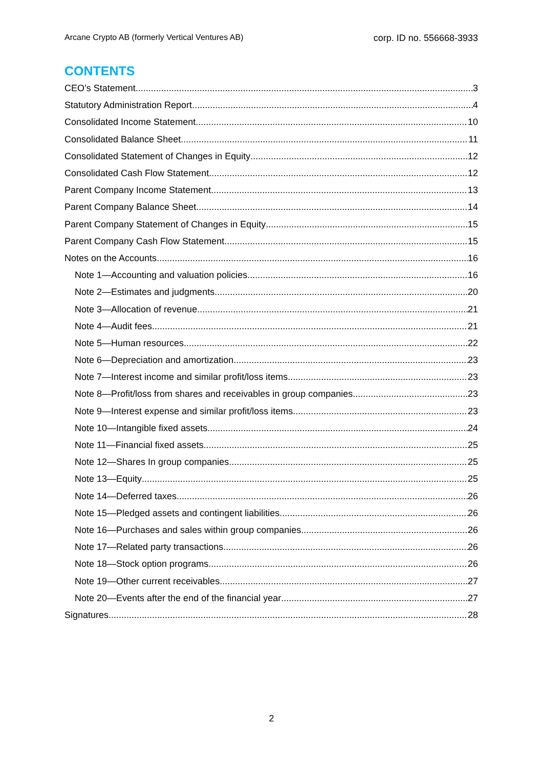Arcane Crypto AB (formerly Vertical Ventures AB) corp. ID no. 556668-3933
CONTENTS
CEO’s Statement 3
Statutory Administration Report 4
Consolidated Income Statement 10
Consolidated Balance Sheet 11
Consolidated Statement of Changes in Equity 12
Consolidated Cash Flow Statement 12
Parent Company Income Statement 13
Parent Company Balance Sheet 14
Parent Company Statement of Changes in Equity 15
Parent Company Cash Flow Statement 15
Notes on the Accounts 16
Note 1—Accounting and valuation policies 16
Note 2—Estimates and judgments 20
Note 3—Allocation of revenue 21
Note 4—Audit fees 21
Note 5—Human resources 22
Note 6—Depreciation and amortization 23
Note 7—Interest income and similar profit/loss items 23
Note 8—Profit/loss from shares and receivables in group companies 23
Note 9—Interest expense and similar profit/loss items 23
Note 10—Intangible fixed assets 24
Note 11—Financial fixed assets 25
Note 12—Shares In group companies 25
Note 13—Equity 25
Note 14—Deferred taxes 26
Note 15—Pledged assets and contingent liabilities 26
Note 16—Purchases and sales within group companies 26
Note 17—Related party transactions 26
Note 18—Stock option programs 26
Note 19—Other current receivables 27
Note 20—Events after the end of the financial year 27
Signatures 28
2